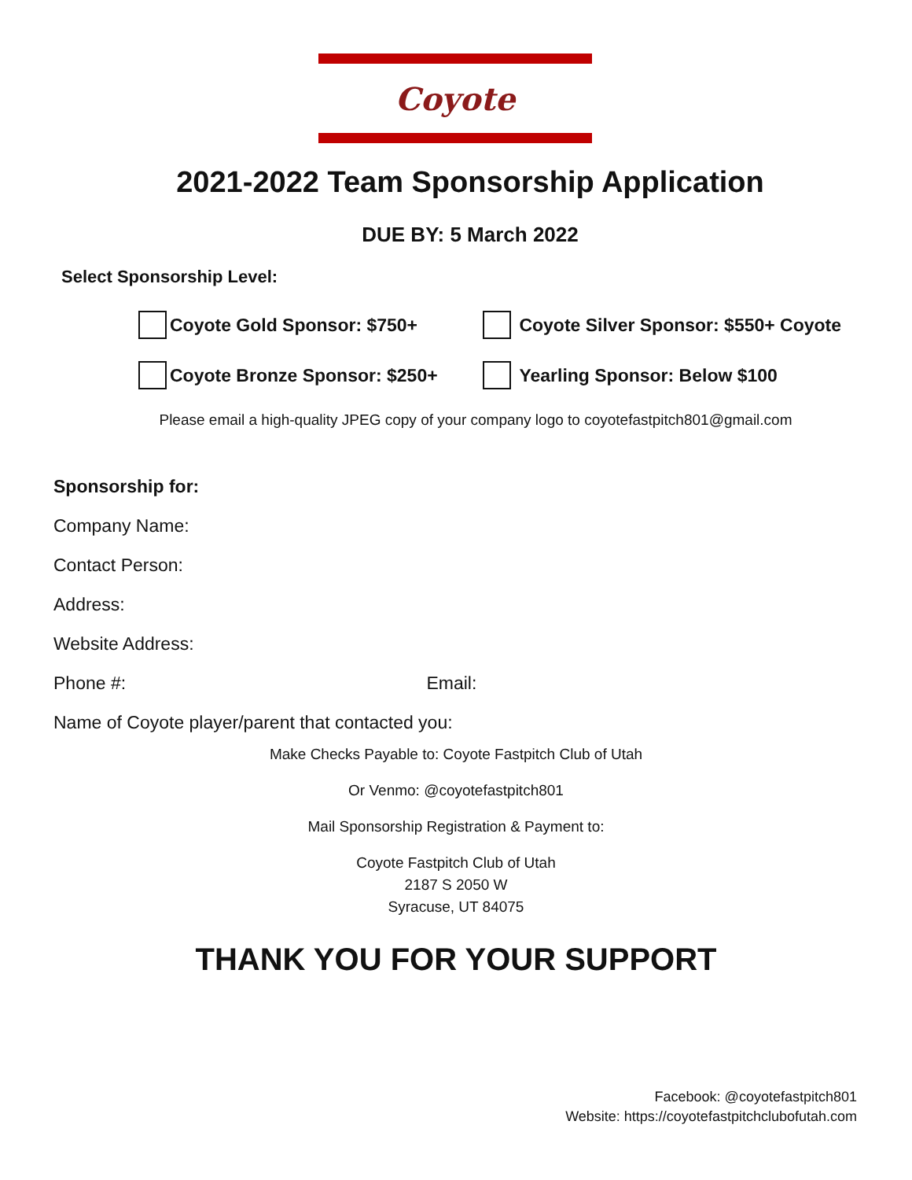Coyote
2021-2022 Team Sponsorship Application
DUE BY: 5 March 2022
Select Sponsorship Level:
Coyote Gold Sponsor: $750+ Coyote Silver Sponsor: $550+ Coyote
Coyote Bronze Sponsor: $250+ Yearling Sponsor: Below $100
Please email a high-quality JPEG copy of your company logo to coyotefastpitch801@gmail.com
Sponsorship for:
Company Name:
Contact Person:
Address:
Website Address:
Phone #: Email:
Name of Coyote player/parent that contacted you:
Make Checks Payable to: Coyote Fastpitch Club of Utah
Or Venmo: @coyotefastpitch801
Mail Sponsorship Registration & Payment to:
Coyote Fastpitch Club of Utah
2187 S 2050 W
Syracuse, UT 84075
THANK YOU FOR YOUR SUPPORT
Facebook: @coyotefastpitch801
Website: https://coyotefastpitchclubofutah.com